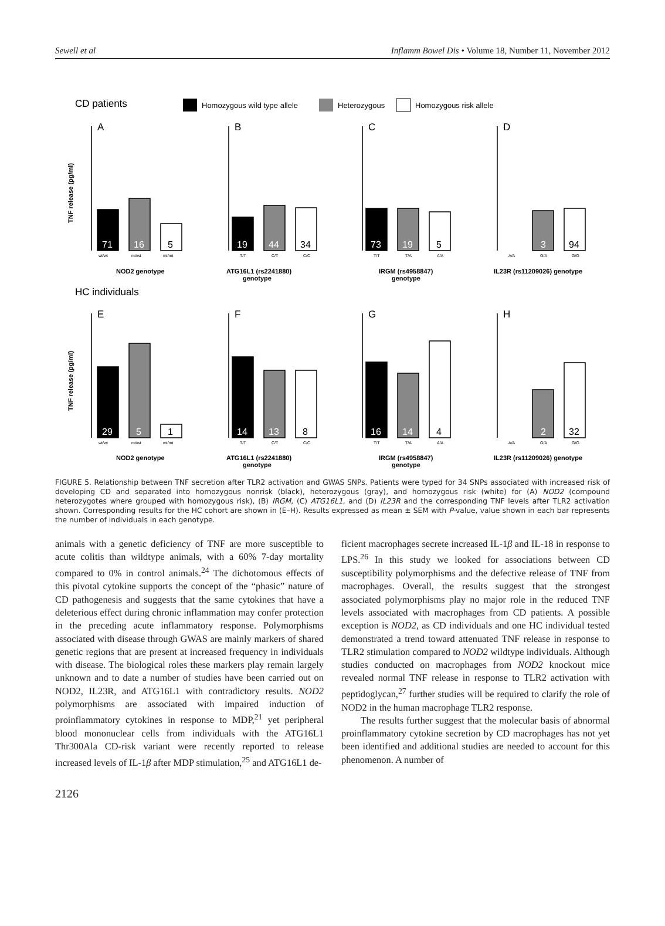Sewell et al Inflamm Bowel Dis • Volume 18, Number 11, November 2012
CD patients
Homozygous wild type allele
Heterozygous
Homozygous risk allele
HC individuals
TNF release (pg/ml)
TNF release (pg/ml)
NOD2 genotype
ATG16L1 (rs2241880)
genotype
IRGM (rs4958847)
genotype
IL23R (rs11209026) genotype
NOD2 genotype
ATG16L1 (rs2241880)
genotype
IRGM (rs4958847)
genotype
IL23R (rs11209026) genotype
A
B
C
D
E
F
G
H
71
16
19
44
73
19
3
29
5
14
13
16
14
2
5
34
5
94
1
8
4
32
wt/wt
mt/wt
mt/mt
T/T
C/T
C/C
T/T
T/A
A/A
A/A
G/A
G/G
wt/wt
mt/wt
mt/mt
T/T
C/T
C/C
T/T
T/A
A/A
A/A
G/A
G/G
FIGURE 5. Relationship between TNF secretion after TLR2 activation and GWAS SNPs. Patients were typed for 34 SNPs associated with increased risk of developing CD and separated into homozygous nonrisk (black), heterozygous (gray), and homozygous risk (white) for (A) NOD2 (compound heterozygotes where grouped with homozygous risk), (B) IRGM, (C) ATG16L1, and (D) IL23R and the corresponding TNF levels after TLR2 activation shown. Corresponding results for the HC cohort are shown in (E–H). Results expressed as mean ± SEM with P-value, value shown in each bar represents the number of individuals in each genotype.
animals with a genetic deficiency of TNF are more susceptible to acute colitis than wildtype animals, with a 60% 7-day mortality compared to 0% in control animals.<sup>24</sup> The dichotomous effects of this pivotal cytokine supports the concept of the “phasic” nature of CD pathogenesis and suggests that the same cytokines that have a deleterious effect during chronic inflammation may confer protection in the preceding acute inflammatory response. Polymorphisms associated with disease through GWAS are mainly markers of shared genetic regions that are present at increased frequency in individuals with disease. The biological roles these markers play remain largely unknown and to date a number of studies have been carried out on NOD2, IL23R, and ATG16L1 with contradictory results. NOD2 polymorphisms are associated with impaired induction of proinflammatory cytokines in response to MDP,<sup>21</sup> yet peripheral blood mononuclear cells from individuals with the ATG16L1 Thr300Ala CD-risk variant were recently reported to release increased levels of IL-1β after MDP stimulation,<sup>25</sup> and ATG16L1 de-
ficient macrophages secrete increased IL-1β and IL-18 in response to LPS.<sup>26</sup> In this study we looked for associations between CD susceptibility polymorphisms and the defective release of TNF from macrophages. Overall, the results suggest that the strongest associated polymorphisms play no major role in the reduced TNF levels associated with macrophages from CD patients. A possible exception is NOD2, as CD individuals and one HC individual tested demonstrated a trend toward attenuated TNF release in response to TLR2 stimulation compared to NOD2 wildtype individuals. Although studies conducted on macrophages from NOD2 knockout mice revealed normal TNF release in response to TLR2 activation with peptidoglycan,<sup>27</sup> further studies will be required to clarify the role of NOD2 in the human macrophage TLR2 response.
The results further suggest that the molecular basis of abnormal proinflammatory cytokine secretion by CD macrophages has not yet been identified and additional studies are needed to account for this phenomenon. A number of
2126